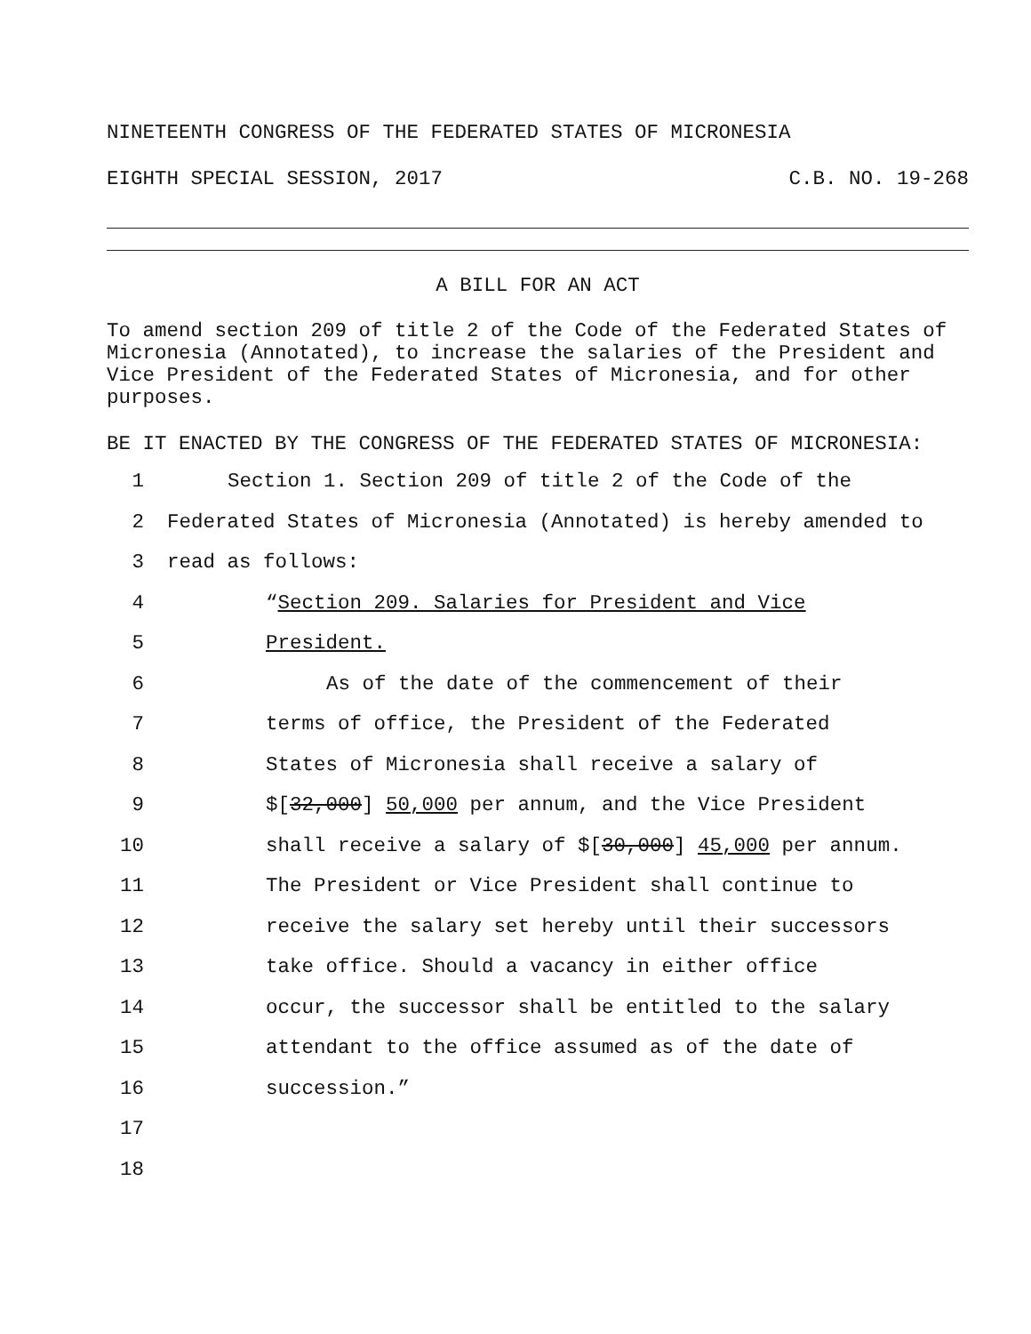NINETEENTH CONGRESS OF THE FEDERATED STATES OF MICRONESIA
EIGHTH SPECIAL SESSION, 2017 C.B. NO. 19-268
A BILL FOR AN ACT
To amend section 209 of title 2 of the Code of the Federated States of Micronesia (Annotated), to increase the salaries of the President and Vice President of the Federated States of Micronesia, and for other purposes.
BE IT ENACTED BY THE CONGRESS OF THE FEDERATED STATES OF MICRONESIA:
1 Section 1. Section 209 of title 2 of the Code of the
2 Federated States of Micronesia (Annotated) is hereby amended to
3 read as follows:
4 “Section 209. Salaries for President and Vice
5 President.
6 As of the date of the commencement of their
7 terms of office, the President of the Federated
8 States of Micronesia shall receive a salary of
9 $[32,000] 50,000 per annum, and the Vice President
10 shall receive a salary of $[30,000] 45,000 per annum.
11 The President or Vice President shall continue to
12 receive the salary set hereby until their successors
13 take office. Should a vacancy in either office
14 occur, the successor shall be entitled to the salary
15 attendant to the office assumed as of the date of
16 succession.”
17
18